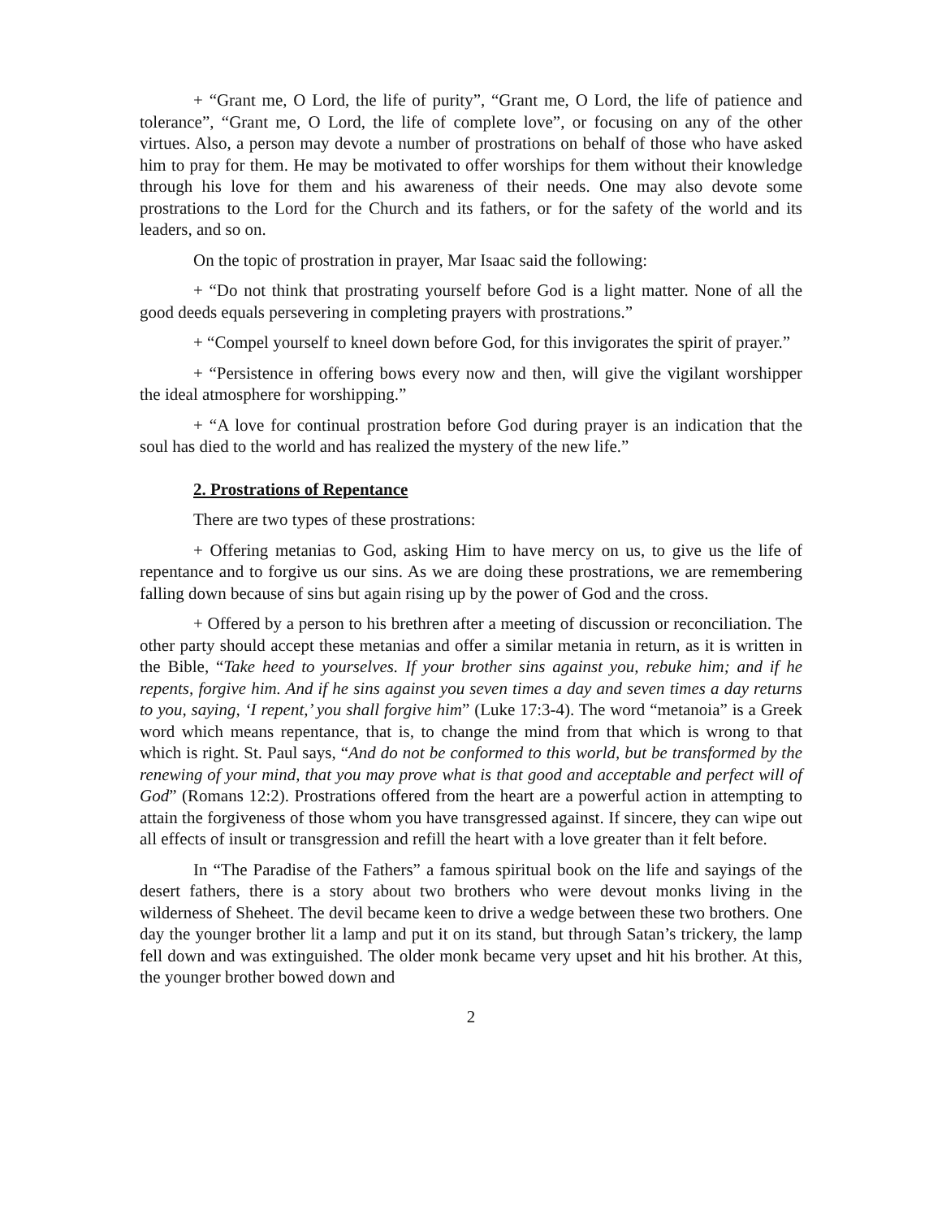+ “Grant me, O Lord, the life of purity”, “Grant me, O Lord, the life of patience and tolerance”, “Grant me, O Lord, the life of complete love”, or focusing on any of the other virtues. Also, a person may devote a number of prostrations on behalf of those who have asked him to pray for them. He may be motivated to offer worships for them without their knowledge through his love for them and his awareness of their needs. One may also devote some prostrations to the Lord for the Church and its fathers, or for the safety of the world and its leaders, and so on.
On the topic of prostration in prayer, Mar Isaac said the following:
+ “Do not think that prostrating yourself before God is a light matter. None of all the good deeds equals persevering in completing prayers with prostrations.”
+ “Compel yourself to kneel down before God, for this invigorates the spirit of prayer.”
+ “Persistence in offering bows every now and then, will give the vigilant worshipper the ideal atmosphere for worshipping.”
+ “A love for continual prostration before God during prayer is an indication that the soul has died to the world and has realized the mystery of the new life.”
2. Prostrations of Repentance
There are two types of these prostrations:
+ Offering metanias to God, asking Him to have mercy on us, to give us the life of repentance and to forgive us our sins. As we are doing these prostrations, we are remembering falling down because of sins but again rising up by the power of God and the cross.
+ Offered by a person to his brethren after a meeting of discussion or reconciliation. The other party should accept these metanias and offer a similar metania in return, as it is written in the Bible, “Take heed to yourselves. If your brother sins against you, rebuke him; and if he repents, forgive him. And if he sins against you seven times a day and seven times a day returns to you, saying, ‘I repent,’ you shall forgive him” (Luke 17:3-4). The word “metanoia” is a Greek word which means repentance, that is, to change the mind from that which is wrong to that which is right. St. Paul says, “And do not be conformed to this world, but be transformed by the renewing of your mind, that you may prove what is that good and acceptable and perfect will of God” (Romans 12:2). Prostrations offered from the heart are a powerful action in attempting to attain the forgiveness of those whom you have transgressed against. If sincere, they can wipe out all effects of insult or transgression and refill the heart with a love greater than it felt before.
In “The Paradise of the Fathers” a famous spiritual book on the life and sayings of the desert fathers, there is a story about two brothers who were devout monks living in the wilderness of Sheheet. The devil became keen to drive a wedge between these two brothers. One day the younger brother lit a lamp and put it on its stand, but through Satan’s trickery, the lamp fell down and was extinguished. The older monk became very upset and hit his brother. At this, the younger brother bowed down and
2